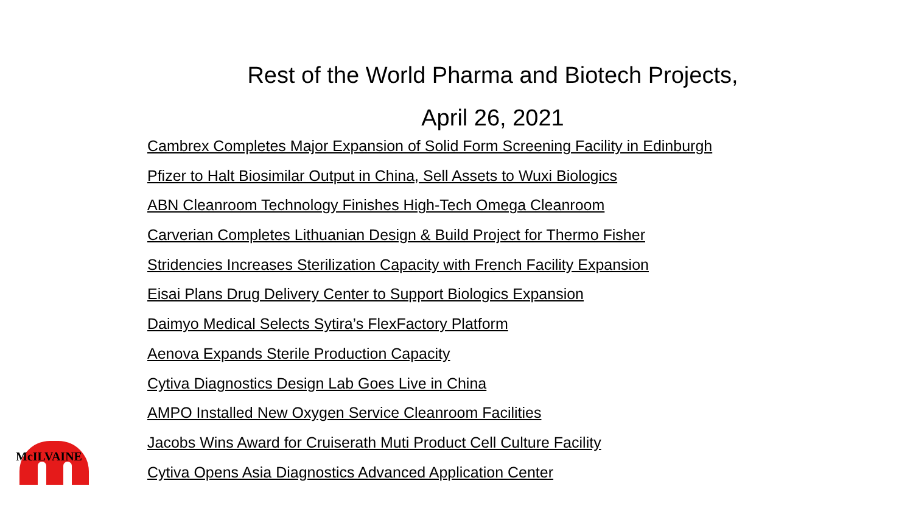Rest of the World Pharma and Biotech Projects,
April 26, 2021
Cambrex Completes Major Expansion of Solid Form Screening Facility in Edinburgh
Pfizer to Halt Biosimilar Output in China, Sell Assets to Wuxi Biologics
ABN Cleanroom Technology Finishes High-Tech Omega Cleanroom
Carverian Completes Lithuanian Design & Build Project for Thermo Fisher
Stridencies Increases Sterilization Capacity with French Facility Expansion
Eisai Plans Drug Delivery Center to Support Biologics Expansion
Daimyo Medical Selects Sytira’s FlexFactory Platform
Aenova Expands Sterile Production Capacity
Cytiva Diagnostics Design Lab Goes Live in China
AMPO Installed New Oxygen Service Cleanroom Facilities
Jacobs Wins Award for Cruiserath Muti Product Cell Culture Facility
Cytiva Opens Asia Diagnostics Advanced Application Center
McILVAINE